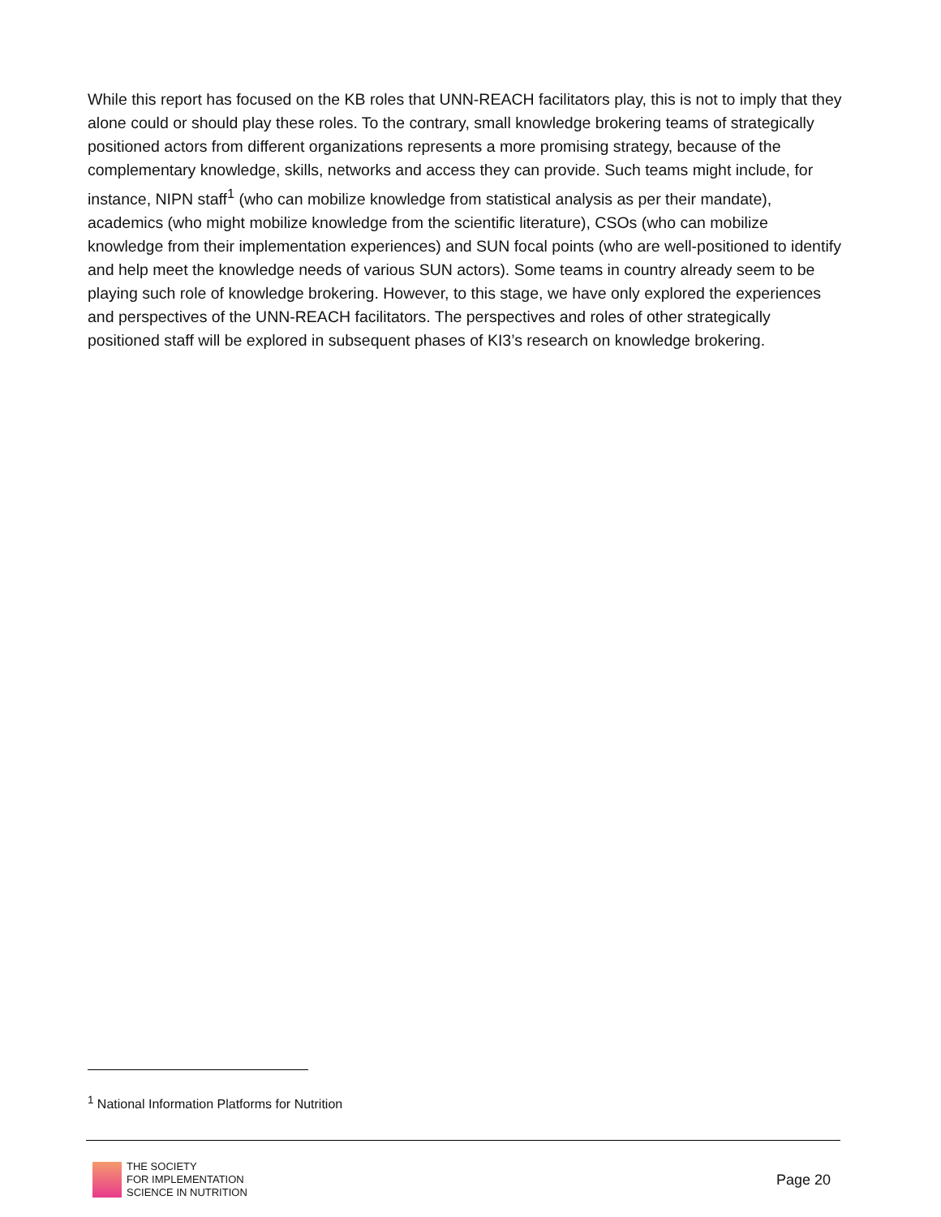While this report has focused on the KB roles that UNN-REACH facilitators play, this is not to imply that they alone could or should play these roles. To the contrary, small knowledge brokering teams of strategically positioned actors from different organizations represents a more promising strategy, because of the complementary knowledge, skills, networks and access they can provide. Such teams might include, for instance, NIPN staff<sup>1</sup> (who can mobilize knowledge from statistical analysis as per their mandate), academics (who might mobilize knowledge from the scientific literature), CSOs (who can mobilize knowledge from their implementation experiences) and SUN focal points (who are well-positioned to identify and help meet the knowledge needs of various SUN actors). Some teams in country already seem to be playing such role of knowledge brokering. However, to this stage, we have only explored the experiences and perspectives of the UNN-REACH facilitators. The perspectives and roles of other strategically positioned staff will be explored in subsequent phases of KI3’s research on knowledge brokering.
<sup>1</sup> National Information Platforms for Nutrition
THE SOCIETY
FOR IMPLEMENTATION
SCIENCE IN NUTRITION
Page 20